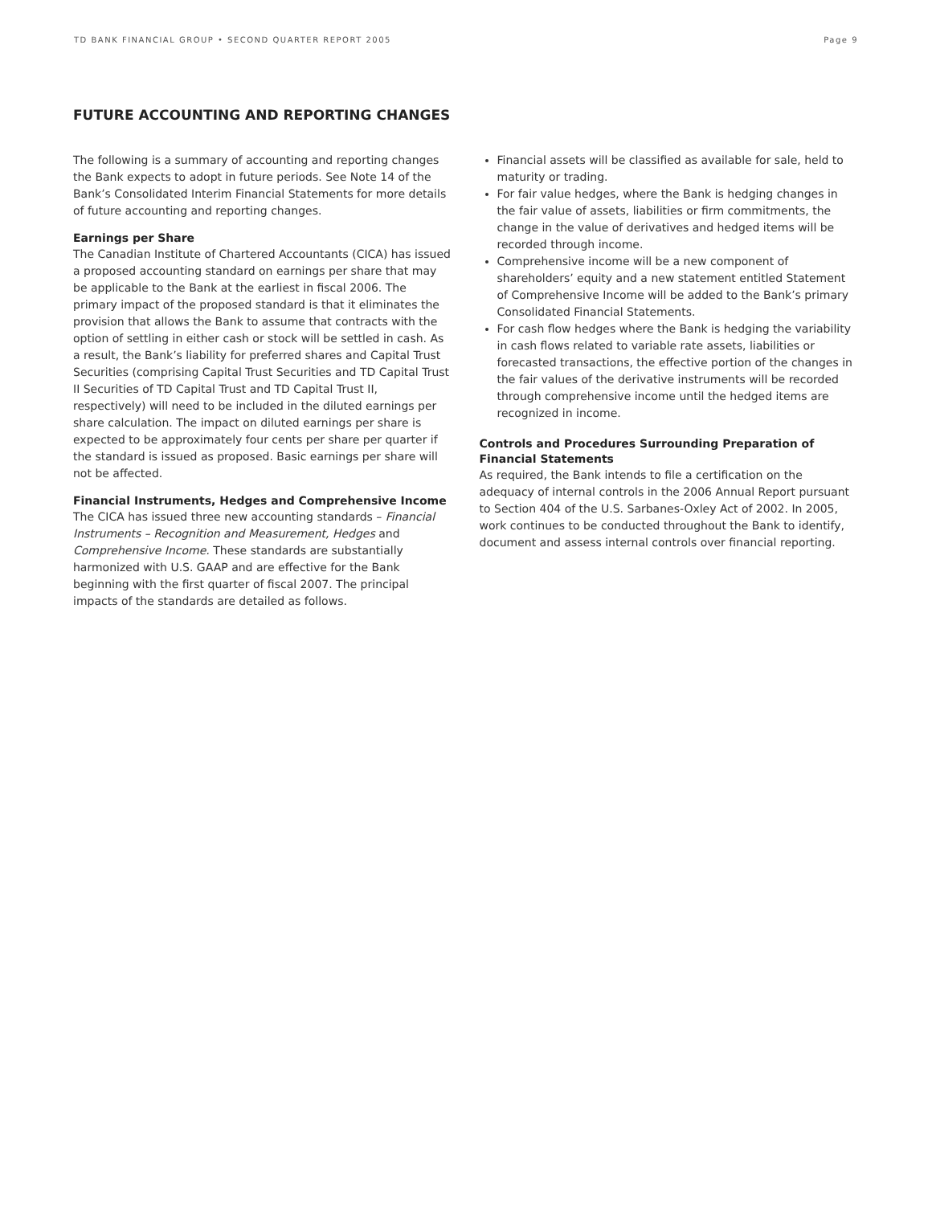TD BANK FINANCIAL GROUP • SECOND QUARTER REPORT 2005 Page 9
FUTURE ACCOUNTING AND REPORTING CHANGES
The following is a summary of accounting and reporting changes the Bank expects to adopt in future periods. See Note 14 of the Bank’s Consolidated Interim Financial Statements for more details of future accounting and reporting changes.
Earnings per Share
The Canadian Institute of Chartered Accountants (CICA) has issued a proposed accounting standard on earnings per share that may be applicable to the Bank at the earliest in fiscal 2006. The primary impact of the proposed standard is that it eliminates the provision that allows the Bank to assume that contracts with the option of settling in either cash or stock will be settled in cash. As a result, the Bank’s liability for preferred shares and Capital Trust Securities (comprising Capital Trust Securities and TD Capital Trust II Securities of TD Capital Trust and TD Capital Trust II, respectively) will need to be included in the diluted earnings per share calculation. The impact on diluted earnings per share is expected to be approximately four cents per share per quarter if the standard is issued as proposed. Basic earnings per share will not be affected.
Financial Instruments, Hedges and Comprehensive Income
The CICA has issued three new accounting standards – Financial Instruments – Recognition and Measurement, Hedges and Comprehensive Income. These standards are substantially harmonized with U.S. GAAP and are effective for the Bank beginning with the first quarter of fiscal 2007. The principal impacts of the standards are detailed as follows.
Financial assets will be classified as available for sale, held to maturity or trading.
For fair value hedges, where the Bank is hedging changes in the fair value of assets, liabilities or firm commitments, the change in the value of derivatives and hedged items will be recorded through income.
Comprehensive income will be a new component of shareholders’ equity and a new statement entitled Statement of Comprehensive Income will be added to the Bank’s primary Consolidated Financial Statements.
For cash flow hedges where the Bank is hedging the variability in cash flows related to variable rate assets, liabilities or forecasted transactions, the effective portion of the changes in the fair values of the derivative instruments will be recorded through comprehensive income until the hedged items are recognized in income.
Controls and Procedures Surrounding Preparation of Financial Statements
As required, the Bank intends to file a certification on the adequacy of internal controls in the 2006 Annual Report pursuant to Section 404 of the U.S. Sarbanes-Oxley Act of 2002. In 2005, work continues to be conducted throughout the Bank to identify, document and assess internal controls over financial reporting.